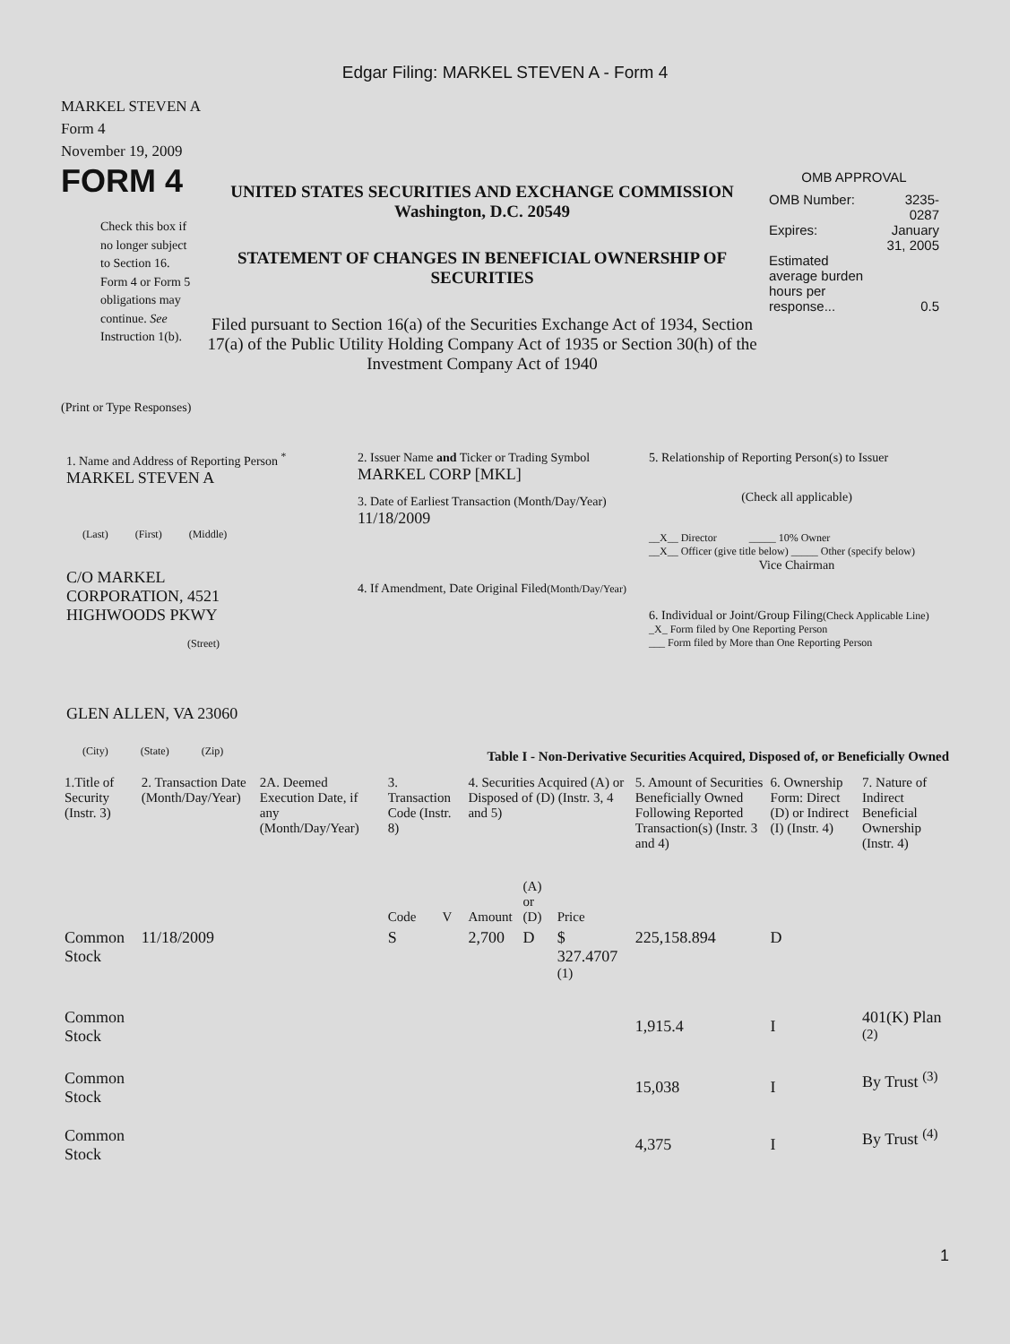Edgar Filing: MARKEL STEVEN A - Form 4
MARKEL STEVEN A
Form 4
November 19, 2009
FORM 4
Check this box if no longer subject to Section 16. Form 4 or Form 5 obligations may continue. See Instruction 1(b).
UNITED STATES SECURITIES AND EXCHANGE COMMISSION
Washington, D.C. 20549
STATEMENT OF CHANGES IN BENEFICIAL OWNERSHIP OF SECURITIES
Filed pursuant to Section 16(a) of the Securities Exchange Act of 1934, Section 17(a) of the Public Utility Holding Company Act of 1935 or Section 30(h) of the Investment Company Act of 1940
OMB APPROVAL
| OMB Number: | 3235-0287 |
| Expires: | January 31, 2005 |
| Estimated average burden hours per response... | 0.5 |
(Print or Type Responses)
1. Name and Address of Reporting Person <sup>*</sup>
MARKEL STEVEN A
(Last) (First) (Middle)
C/O MARKEL
CORPORATION, 4521
HIGHWOODS PKWY
(Street)
GLEN ALLEN, VA 23060
(City) (State) (Zip)
2. Issuer Name and Ticker or Trading Symbol
MARKEL CORP [MKL]
3. Date of Earliest Transaction (Month/Day/Year)
11/18/2009
4. If Amendment, Date Original Filed(Month/Day/Year)
5. Relationship of Reporting Person(s) to Issuer
(Check all applicable)
__X__ Director _____ 10% Owner
__X__ Officer (give title below) _____ Other (specify below)
Vice Chairman
6. Individual or Joint/Group Filing(Check Applicable Line)
_X_ Form filed by One Reporting Person
___ Form filed by More than One Reporting Person
Table I - Non-Derivative Securities Acquired, Disposed of, or Beneficially Owned
| 1.Title of Security (Instr. 3) | 2. Transaction Date (Month/Day/Year) | 2A. Deemed Execution Date, if any (Month/Day/Year) | 3. Transaction Code (Instr. 8) | | 4. Securities Acquired (A) or Disposed of (D) (Instr. 3, 4 and 5) | | | 5. Amount of Securities Beneficially Owned Following Reported Transaction(s) (Instr. 3 and 4) | 6. Ownership Form: Direct (D) or Indirect (I) (Instr. 4) | 7. Nature of Indirect Beneficial Ownership (Instr. 4) |
| --- | --- | --- | --- | --- | --- | --- | --- | --- | --- | --- |
| | | | Code | V | Amount | (A) or (D) | Price | | | |
| Common Stock | 11/18/2009 | | S | | 2,700 | D | $ 327.4707 <sup>(1)</sup> | 225,158.894 | D | |
| Common Stock | | | | | | | | 1,915.4 | I | 401(K) Plan <sup>(2)</sup> |
| Common Stock | | | | | | | | 15,038 | I | By Trust <sup>(3)</sup> |
| Common Stock | | | | | | | | 4,375 | I | By Trust <sup>(4)</sup> |
1